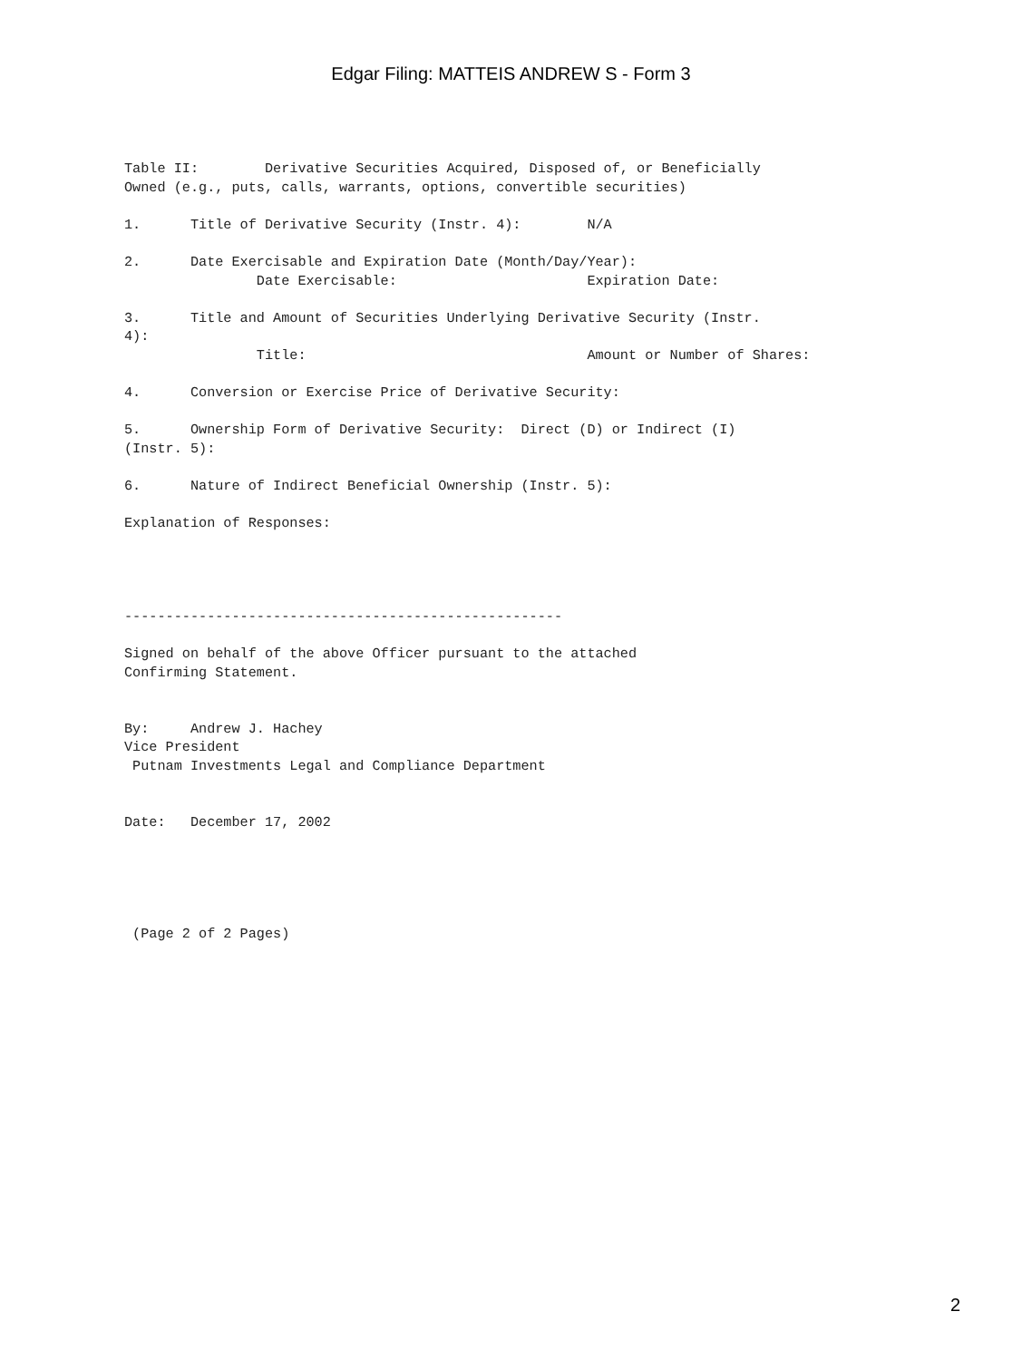Edgar Filing: MATTEIS ANDREW S - Form 3
Table II:        Derivative Securities Acquired, Disposed of, or Beneficially
Owned (e.g., puts, calls, warrants, options, convertible securities)

1.      Title of Derivative Security (Instr. 4):        N/A

2.      Date Exercisable and Expiration Date (Month/Day/Year):
                Date Exercisable:                       Expiration Date:

3.      Title and Amount of Securities Underlying Derivative Security (Instr.
4):
                Title:                                  Amount or Number of Shares:

4.      Conversion or Exercise Price of Derivative Security:

5.      Ownership Form of Derivative Security:  Direct (D) or Indirect (I)
(Instr. 5):

6.      Nature of Indirect Beneficial Ownership (Instr. 5):

Explanation of Responses:




-----------------------------------------------------

Signed on behalf of the above Officer pursuant to the attached
Confirming Statement.


By:     Andrew J. Hachey
Vice President
 Putnam Investments Legal and Compliance Department


Date:   December 17, 2002





 (Page 2 of 2 Pages)
2